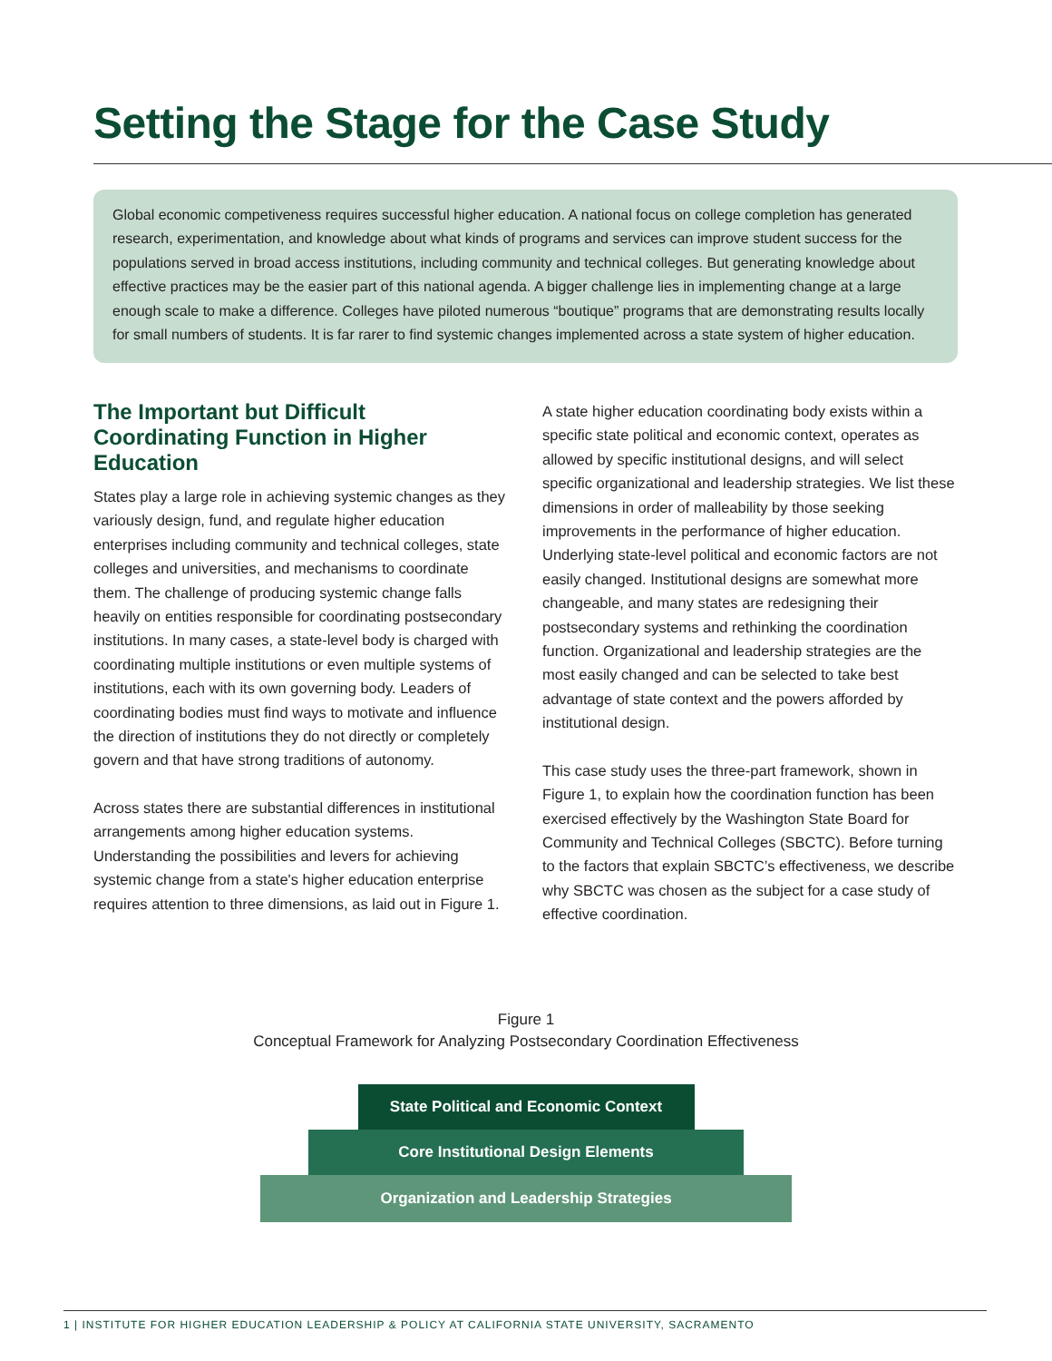Setting the Stage for the Case Study
Global economic competiveness requires successful higher education. A national focus on college completion has generated research, experimentation, and knowledge about what kinds of programs and services can improve student success for the populations served in broad access institutions, including community and technical colleges. But generating knowledge about effective practices may be the easier part of this national agenda. A bigger challenge lies in implementing change at a large enough scale to make a difference. Colleges have piloted numerous “boutique” programs that are demonstrating results locally for small numbers of students. It is far rarer to find systemic changes implemented across a state system of higher education.
The Important but Difficult Coordinating Function in Higher Education
States play a large role in achieving systemic changes as they variously design, fund, and regulate higher education enterprises including community and technical colleges, state colleges and universities, and mechanisms to coordinate them. The challenge of producing systemic change falls heavily on entities responsible for coordinating postsecondary institutions. In many cases, a state-level body is charged with coordinating multiple institutions or even multiple systems of institutions, each with its own governing body. Leaders of coordinating bodies must find ways to motivate and influence the direction of institutions they do not directly or completely govern and that have strong traditions of autonomy.
Across states there are substantial differences in institutional arrangements among higher education systems. Understanding the possibilities and levers for achieving systemic change from a state's higher education enterprise requires attention to three dimensions, as laid out in Figure 1.
A state higher education coordinating body exists within a specific state political and economic context, operates as allowed by specific institutional designs, and will select specific organizational and leadership strategies. We list these dimensions in order of malleability by those seeking improvements in the performance of higher education. Underlying state-level political and economic factors are not easily changed. Institutional designs are somewhat more changeable, and many states are redesigning their postsecondary systems and rethinking the coordination function. Organizational and leadership strategies are the most easily changed and can be selected to take best advantage of state context and the powers afforded by institutional design.
This case study uses the three-part framework, shown in Figure 1, to explain how the coordination function has been exercised effectively by the Washington State Board for Community and Technical Colleges (SBCTC). Before turning to the factors that explain SBCTC’s effectiveness, we describe why SBCTC was chosen as the subject for a case study of effective coordination.
Figure 1
Conceptual Framework for Analyzing Postsecondary Coordination Effectiveness
State Political and Economic Context
Core Institutional Design Elements
Organization and Leadership Strategies
1 | INSTITUTE FOR HIGHER EDUCATION LEADERSHIP & POLICY AT CALIFORNIA STATE UNIVERSITY, SACRAMENTO